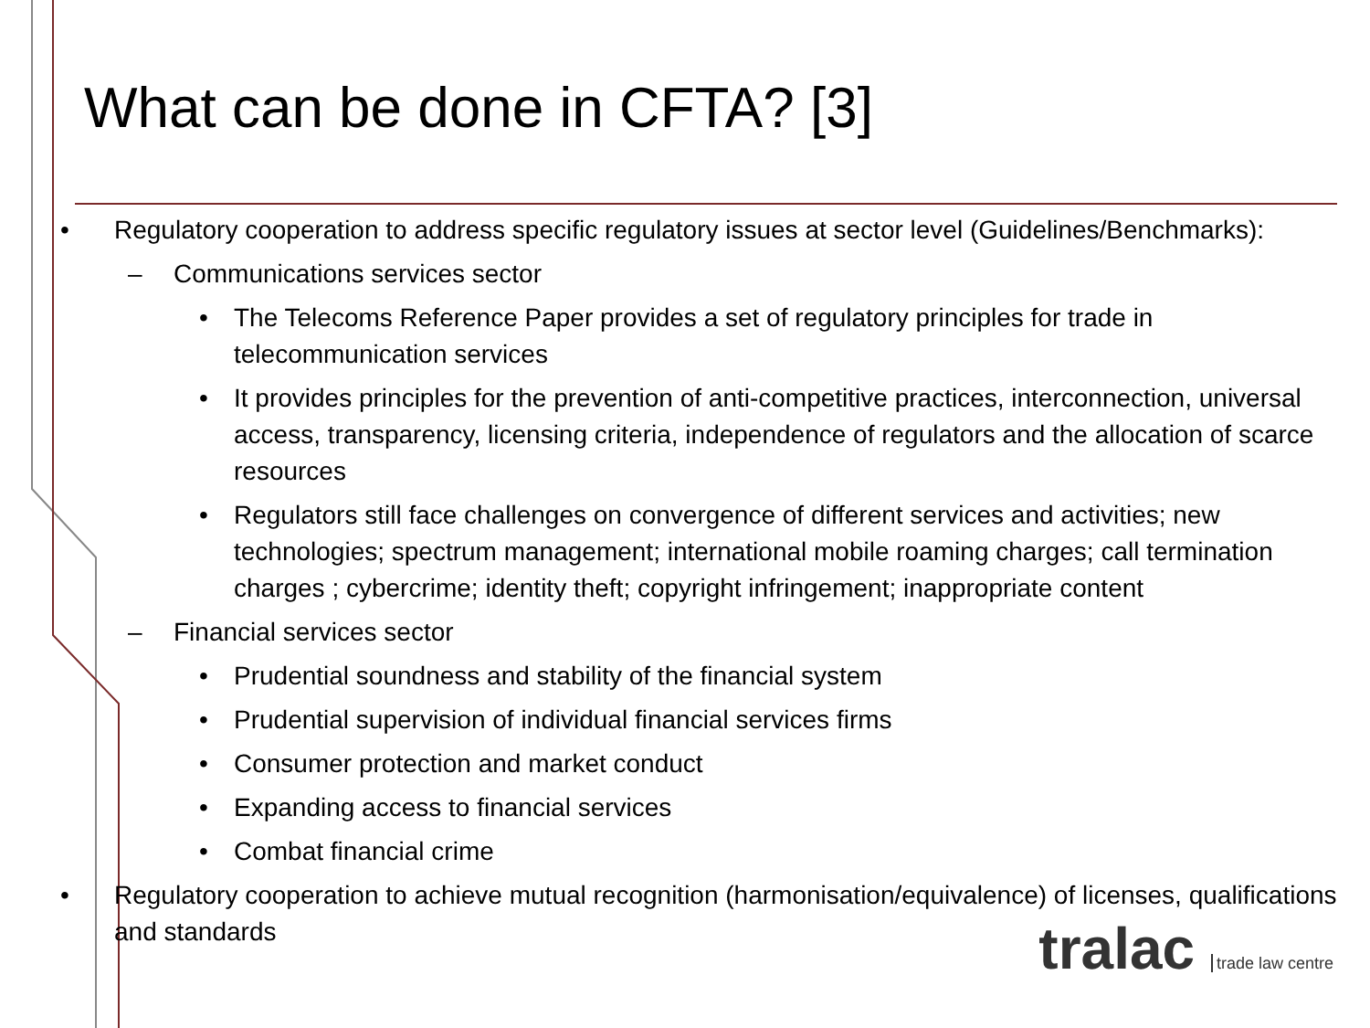What can be done in CFTA? [3]
• Regulatory cooperation to address specific regulatory issues at sector level (Guidelines/Benchmarks):
– Communications services sector
• The Telecoms Reference Paper provides a set of regulatory principles for trade in telecommunication services
• It provides principles for the prevention of anti-competitive practices, interconnection, universal access, transparency, licensing criteria, independence of regulators and the allocation of scarce resources
• Regulators still face challenges on convergence of different services and activities; new technologies; spectrum management; international mobile roaming charges; call termination charges ; cybercrime; identity theft; copyright infringement; inappropriate content
– Financial services sector
• Prudential soundness and stability of the financial system
• Prudential supervision of individual financial services firms
• Consumer protection and market conduct
• Expanding access to financial services
• Combat financial crime
• Regulatory cooperation to achieve mutual recognition (harmonisation/equivalence) of licenses, qualifications and standards
tralac trade law centre